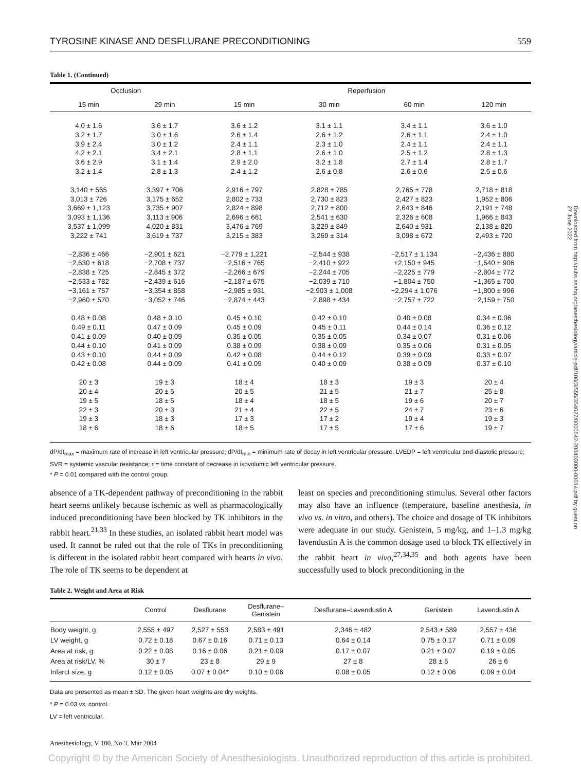Downloaded from http://pubs.asahq.org/anesthesiology/article-pdf/100/3/555/354627/0000542-200403000-00014.pdf by guest on 27 June 2022
TYROSINE KINASE AND DESFLURANE PRECONDITIONING 559
Table 1. (Continued)
| Occlusion | | Reperfusion | | | |
| --- | --- | --- | --- | --- | --- |
| 15 min | 29 min | 15 min | 30 min | 60 min | 120 min |
| 4.0 ± 1.6 | 3.6 ± 1.7 | 3.6 ± 1.2 | 3.1 ± 1.1 | 3.4 ± 1.1 | 3.6 ± 1.0 |
| 3.2 ± 1.7 | 3.0 ± 1.6 | 2.6 ± 1.4 | 2.6 ± 1.2 | 2.6 ± 1.1 | 2.4 ± 1.0 |
| 3.9 ± 2.4 | 3.0 ± 1.2 | 2.4 ± 1.1 | 2.3 ± 1.0 | 2.4 ± 1.1 | 2.4 ± 1.1 |
| 4.2 ± 2.1 | 3.4 ± 2.1 | 2.8 ± 1.1 | 2.6 ± 1.0 | 2.5 ± 1.2 | 2.8 ± 1.3 |
| 3.6 ± 2.9 | 3.1 ± 1.4 | 2.9 ± 2.0 | 3.2 ± 1.8 | 2.7 ± 1.4 | 2.8 ± 1.7 |
| 3.2 ± 1.4 | 2.8 ± 1.3 | 2.4 ± 1.2 | 2.6 ± 0.8 | 2.6 ± 0.6 | 2.5 ± 0.6 |
| 3,140 ± 565 | 3,397 ± 706 | 2,916 ± 797 | 2,828 ± 785 | 2,765 ± 778 | 2,718 ± 818 |
| 3,013 ± 726 | 3,175 ± 652 | 2,802 ± 733 | 2,730 ± 823 | 2,427 ± 823 | 1,952 ± 806 |
| 3,669 ± 1,123 | 3,735 ± 907 | 2,824 ± 898 | 2,712 ± 800 | 2,643 ± 846 | 2,191 ± 748 |
| 3,093 ± 1,136 | 3,113 ± 906 | 2,696 ± 661 | 2,541 ± 630 | 2,326 ± 608 | 1,966 ± 843 |
| 3,537 ± 1,099 | 4,020 ± 831 | 3,476 ± 769 | 3,229 ± 849 | 2,640 ± 931 | 2,138 ± 820 |
| 3,222 ± 741 | 3,619 ± 737 | 3,215 ± 383 | 3,269 ± 314 | 3,098 ± 672 | 2,493 ± 720 |
| −2,836 ± 466 | −2,901 ± 621 | −2,779 ± 1,221 | −2,544 ± 938 | −2,517 ± 1,134 | −2,436 ± 880 |
| −2,630 ± 618 | −2,708 ± 737 | −2,516 ± 765 | −2,410 ± 922 | +2,150 ± 945 | −1,540 ± 906 |
| −2,838 ± 725 | −2,845 ± 372 | −2,266 ± 679 | −2,244 ± 705 | −2,225 ± 779 | −2,804 ± 772 |
| −2,533 ± 782 | −2,439 ± 616 | −2,187 ± 675 | −2,039 ± 710 | −1,804 ± 750 | −1,365 ± 700 |
| −3,161 ± 757 | −3,354 ± 858 | −2,985 ± 931 | −2,903 ± 1,008 | −2,294 ± 1,076 | −1,800 ± 996 |
| −2,960 ± 570 | −3,052 ± 746 | −2,874 ± 443 | −2,898 ± 434 | −2,757 ± 722 | −2,159 ± 750 |
| 0.48 ± 0.08 | 0.48 ± 0.10 | 0.45 ± 0.10 | 0.42 ± 0.10 | 0.40 ± 0.08 | 0.34 ± 0.06 |
| 0.49 ± 0.11 | 0.47 ± 0.09 | 0.45 ± 0.09 | 0.45 ± 0.11 | 0.44 ± 0.14 | 0.36 ± 0.12 |
| 0.41 ± 0.09 | 0.40 ± 0.09 | 0.35 ± 0.05 | 0.35 ± 0.05 | 0.34 ± 0.07 | 0.31 ± 0.06 |
| 0.44 ± 0.10 | 0.41 ± 0.09 | 0.38 ± 0.09 | 0.38 ± 0.09 | 0.35 ± 0.06 | 0.31 ± 0.05 |
| 0.43 ± 0.10 | 0.44 ± 0.09 | 0.42 ± 0.08 | 0.44 ± 0.12 | 0.39 ± 0.09 | 0.33 ± 0.07 |
| 0.42 ± 0.08 | 0.44 ± 0.09 | 0.41 ± 0.09 | 0.40 ± 0.09 | 0.38 ± 0.09 | 0.37 ± 0.10 |
| 20 ± 3 | 19 ± 3 | 18 ± 4 | 18 ± 3 | 19 ± 3 | 20 ± 4 |
| 20 ± 4 | 20 ± 5 | 20 ± 5 | 21 ± 5 | 21 ± 7 | 25 ± 8 |
| 19 ± 5 | 18 ± 5 | 18 ± 4 | 18 ± 5 | 19 ± 6 | 20 ± 7 |
| 22 ± 3 | 20 ± 3 | 21 ± 4 | 22 ± 5 | 24 ± 7 | 23 ± 6 |
| 19 ± 3 | 18 ± 3 | 17 ± 3 | 17 ± 2 | 19 ± 4 | 19 ± 3 |
| 18 ± 6 | 18 ± 6 | 18 ± 5 | 17 ± 5 | 17 ± 6 | 19 ± 7 |
dP/dt<sub>max</sub> = maximum rate of increase in left ventricular pressure; dP/dt<sub>min</sub> = minimum rate of decay in left ventricular pressure; LVEDP = left ventricular end-diastolic pressure; SVR = systemic vascular resistance; τ = time constant of decrease in isovolumic left ventricular pressure.
* P = 0.01 compared with the control group.
absence of a TK-dependent pathway of preconditioning in the rabbit heart seems unlikely because ischemic as well as pharmacologically induced preconditioning have been blocked by TK inhibitors in the rabbit heart.<sup>21,33</sup> In these studies, an isolated rabbit heart model was used. It cannot be ruled out that the role of TKs in preconditioning is different in the isolated rabbit heart compared with hearts in vivo. The role of TK seems to be dependent at
least on species and preconditioning stimulus. Several other factors may also have an influence (temperature, baseline anesthesia, in vivo vs. in vitro, and others). The choice and dosage of TK inhibitors were adequate in our study. Genistein, 5 mg/kg, and 1–1.3 mg/kg lavendustin A is the common dosage used to block TK effectively in the rabbit heart in vivo,<sup>27,34,35</sup> and both agents have been successfully used to block preconditioning in the
Table 2. Weight and Area at Risk
| | Control | Desflurane | Desflurane– Genistein | Desflurane–Lavendustin A | Genistein | Lavendustin A |
| --- | --- | --- | --- | --- | --- | --- |
| Body weight, g | 2,555 ± 497 | 2,527 ± 553 | 2,583 ± 491 | 2,346 ± 482 | 2,543 ± 589 | 2,557 ± 436 |
| LV weight, g | 0.72 ± 0.18 | 0.67 ± 0.16 | 0.71 ± 0.13 | 0.64 ± 0.14 | 0.75 ± 0.17 | 0.71 ± 0.09 |
| Area at risk, g | 0.22 ± 0.08 | 0.16 ± 0.06 | 0.21 ± 0.09 | 0.17 ± 0.07 | 0.21 ± 0.07 | 0.19 ± 0.05 |
| Area at risk/LV, % | 30 ± 7 | 23 ± 8 | 29 ± 9 | 27 ± 8 | 28 ± 5 | 26 ± 6 |
| Infarct size, g | 0.12 ± 0.05 | 0.07 ± 0.04* | 0.10 ± 0.06 | 0.08 ± 0.05 | 0.12 ± 0.06 | 0.09 ± 0.04 |
Data are presented as mean ± SD. The given heart weights are dry weights.
* P = 0.03 vs. control.
LV = left ventricular.
Anesthesiology, V 100, No 3, Mar 2004
Copyright © by the American Society of Anesthesiologists. Unauthorized reproduction of this article is prohibited.